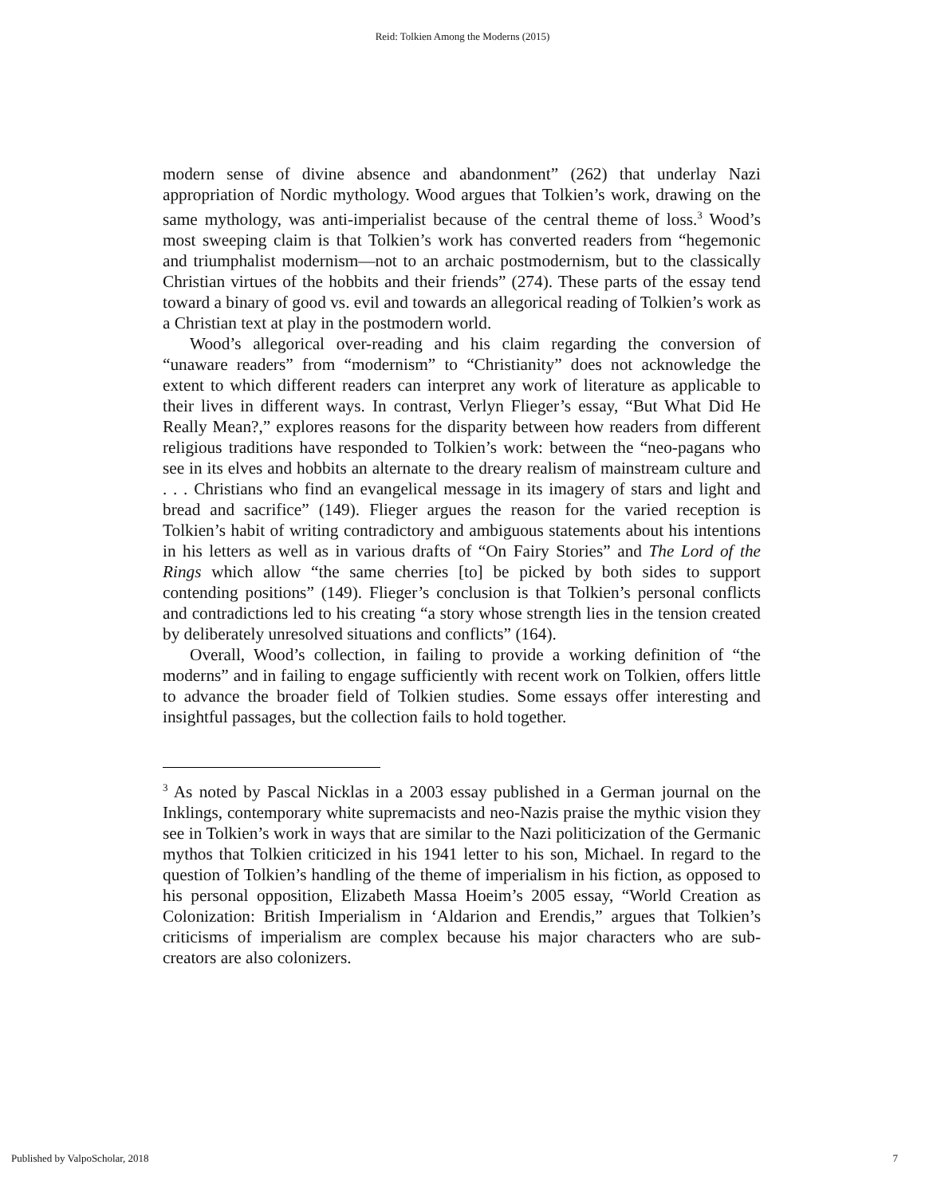Reid: Tolkien Among the Moderns (2015)
modern sense of divine absence and abandonment” (262) that underlay Nazi appropriation of Nordic mythology. Wood argues that Tolkien’s work, drawing on the same mythology, was anti-imperialist because of the central theme of loss.<sup>3</sup> Wood’s most sweeping claim is that Tolkien’s work has converted readers from “hegemonic and triumphalist modernism—not to an archaic postmodernism, but to the classically Christian virtues of the hobbits and their friends” (274). These parts of the essay tend toward a binary of good vs. evil and towards an allegorical reading of Tolkien’s work as a Christian text at play in the postmodern world.
Wood’s allegorical over-reading and his claim regarding the conversion of “unaware readers” from “modernism” to “Christianity” does not acknowledge the extent to which different readers can interpret any work of literature as applicable to their lives in different ways. In contrast, Verlyn Flieger’s essay, “But What Did He Really Mean?,” explores reasons for the disparity between how readers from different religious traditions have responded to Tolkien’s work: between the “neo-pagans who see in its elves and hobbits an alternate to the dreary realism of mainstream culture and . . . Christians who find an evangelical message in its imagery of stars and light and bread and sacrifice” (149). Flieger argues the reason for the varied reception is Tolkien’s habit of writing contradictory and ambiguous statements about his intentions in his letters as well as in various drafts of “On Fairy Stories” and The Lord of the Rings which allow “the same cherries [to] be picked by both sides to support contending positions” (149). Flieger’s conclusion is that Tolkien’s personal conflicts and contradictions led to his creating “a story whose strength lies in the tension created by deliberately unresolved situations and conflicts” (164).
Overall, Wood’s collection, in failing to provide a working definition of “the moderns” and in failing to engage sufficiently with recent work on Tolkien, offers little to advance the broader field of Tolkien studies. Some essays offer interesting and insightful passages, but the collection fails to hold together.
<sup>3</sup> As noted by Pascal Nicklas in a 2003 essay published in a German journal on the Inklings, contemporary white supremacists and neo-Nazis praise the mythic vision they see in Tolkien’s work in ways that are similar to the Nazi politicization of the Germanic mythos that Tolkien criticized in his 1941 letter to his son, Michael. In regard to the question of Tolkien’s handling of the theme of imperialism in his fiction, as opposed to his personal opposition, Elizabeth Massa Hoeim’s 2005 essay, “World Creation as Colonization: British Imperialism in ‘Aldarion and Erendis,” argues that Tolkien’s criticisms of imperialism are complex because his major characters who are sub-creators are also colonizers.
Published by ValpoScholar, 2018 7